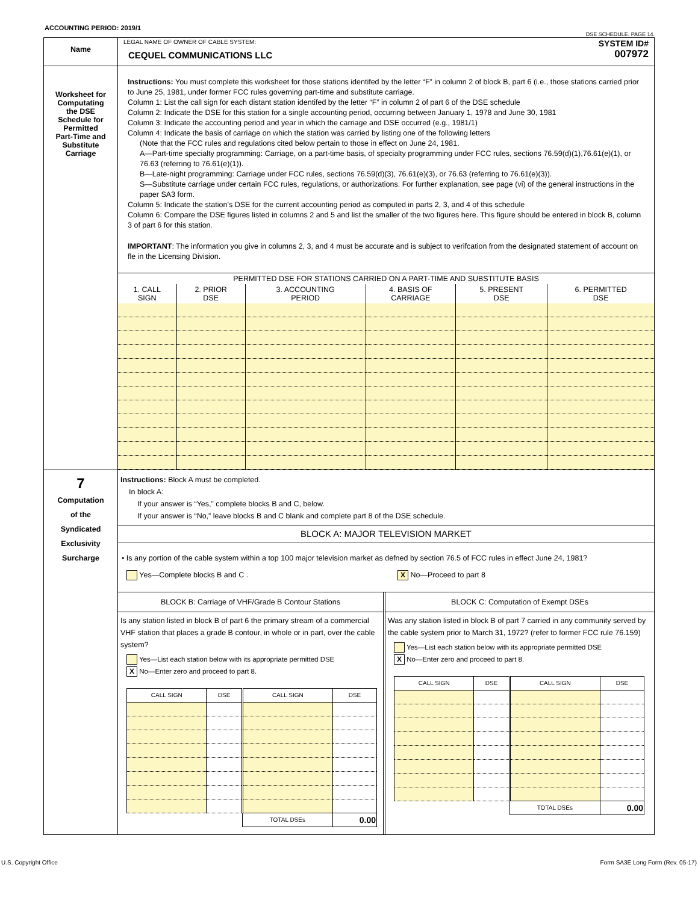ACCOUNTING PERIOD: 2019/1
DSE SCHEDULE. PAGE 14.
| Name | LEGAL NAME OF OWNER OF CABLE SYSTEM: CEQUEL COMMUNICATIONS LLC SYSTEM ID# 007972 |
| Worksheet for Computating the DSE Schedule for Permitted Part-Time and Substitute Carriage | Instructions: You must complete this worksheet for those stations identifed by the letter “F” in column 2 of block B, part 6 (i.e., those stations carried prior to June 25, 1981, under former FCC rules governing part-time and substitute carriage. Column 1: List the call sign for each distant station identifed by the letter “F” in column 2 of part 6 of the DSE schedule Column 2: Indicate the DSE for this station for a single accounting period, occurring between January 1, 1978 and June 30, 1981 Column 3: Indicate the accounting period and year in which the carriage and DSE occurred (e.g., 1981/1) Column 4: Indicate the basis of carriage on which the station was carried by listing one of the following letters (Note that the FCC rules and regulations cited below pertain to those in effect on June 24, 1981. A—Part-time specialty programming: Carriage, on a part-time basis, of specialty programming under FCC rules, sections 76.59(d)(1),76.61(e)(1), or 76.63 (referring to 76.61(e)(1)). B—Late-night programming: Carriage under FCC rules, sections 76.59(d)(3), 76.61(e)(3), or 76.63 (referring to 76.61(e)(3)). S—Substitute carriage under certain FCC rules, regulations, or authorizations. For further explanation, see page (vi) of the general instructions in the paper SA3 form. Column 5: Indicate the station’s DSE for the current accounting period as computed in parts 2, 3, and 4 of this schedule Column 6: Compare the DSE figures listed in columns 2 and 5 and list the smaller of the two figures here. This figure should be entered in block B, column 3 of part 6 for this station. IMPORTANT : The information you give in columns 2, 3, and 4 must be accurate and is subject to verifcation from the designated statement of account on fle in the Licensing Division. / PERMITTED DSE FOR STATIONS CARRIED ON A PART-TIME AND SUBSTITUTE BASIS / / / / / / / --- / --- / --- / --- / --- / --- / / 1. CALL SIGN / 2. PRIOR DSE / 3. ACCOUNTING PERIOD / 4. BASIS OF CARRIAGE / 5. PRESENT DSE / 6. PERMITTED DSE / |
| 7 Computation of the Syndicated Exclusivity Surcharge | Instructions: Block A must be completed. In block A: If your answer is “Yes,” complete blocks B and C, below. If your answer is “No,” leave blocks B and C blank and complete part 8 of the DSE schedule. BLOCK A: MAJOR TELEVISION MARKET • Is any portion of the cable system within a top 100 major television market as defned by section 76.5 of FCC rules in effect June 24, 1981? Yes—Complete blocks B and C . X No—Proceed to part 8 BLOCK B: Carriage of VHF/Grade B Contour Stations Is any station listed in block B of part 6 the primary stream of a commercial VHF station that places a grade B contour, in whole or in part, over the cable system? Yes—List each station below with its appropriate permitted DSE X No—Enter zero and proceed to part 8. / CALL SIGN / DSE / CALL SIGN / DSE / / --- / --- / --- / --- / / / / TOTAL DSEs / 0.00 / BLOCK C: Computation of Exempt DSEs Was any station listed in block B of part 7 carried in any community served by the cable system prior to March 31, 1972? (refer to former FCC rule 76.159) Yes—List each station below with its appropriate permitted DSE X No—Enter zero and proceed to part 8. / CALL SIGN / DSE / CALL SIGN / DSE / / --- / --- / --- / --- / / / / TOTAL DSEs / 0.00 / |
U.S. Copyright Office Form SA3E Long Form (Rev. 05-17)